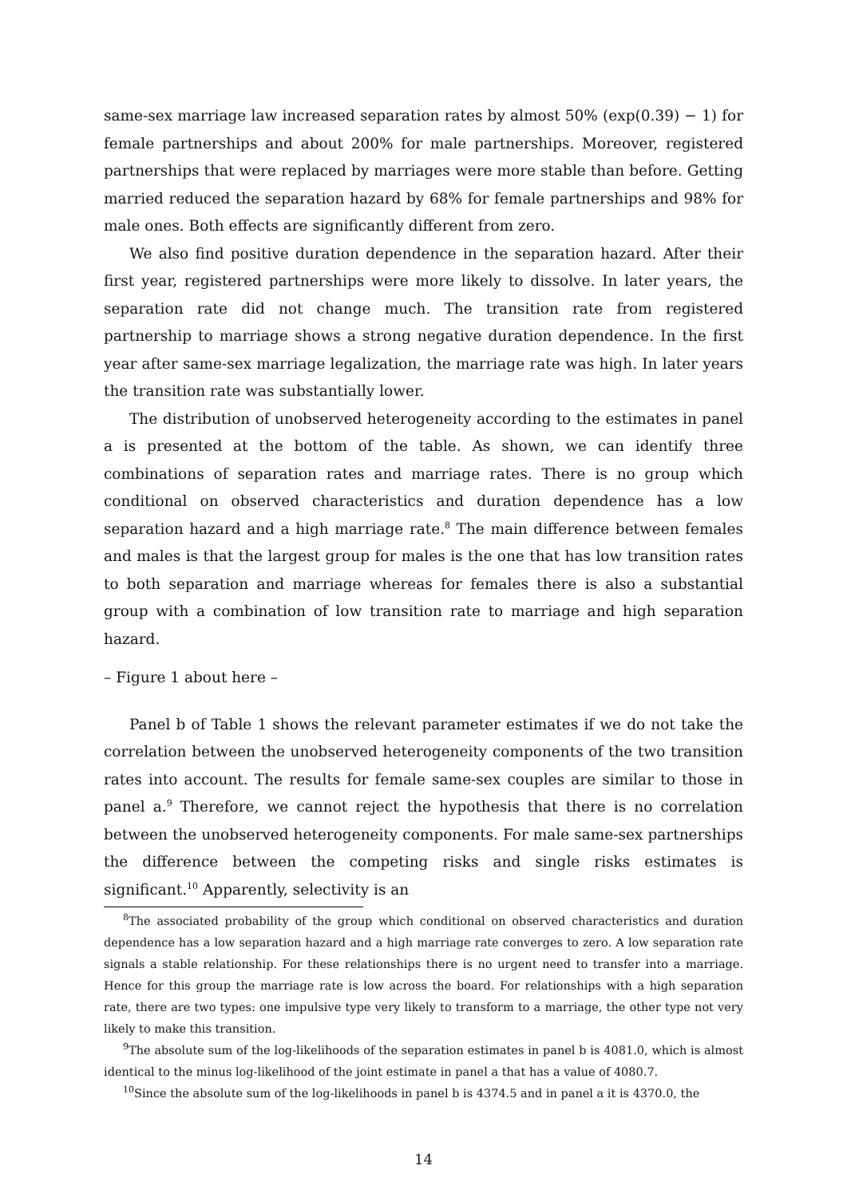same-sex marriage law increased separation rates by almost 50% (exp(0.39) − 1) for female partnerships and about 200% for male partnerships. Moreover, registered partnerships that were replaced by marriages were more stable than before. Getting married reduced the separation hazard by 68% for female partnerships and 98% for male ones. Both effects are significantly different from zero.
We also find positive duration dependence in the separation hazard. After their first year, registered partnerships were more likely to dissolve. In later years, the separation rate did not change much. The transition rate from registered partnership to marriage shows a strong negative duration dependence. In the first year after same-sex marriage legalization, the marriage rate was high. In later years the transition rate was substantially lower.
The distribution of unobserved heterogeneity according to the estimates in panel a is presented at the bottom of the table. As shown, we can identify three combinations of separation rates and marriage rates. There is no group which conditional on observed characteristics and duration dependence has a low separation hazard and a high marriage rate.<sup>8</sup> The main difference between females and males is that the largest group for males is the one that has low transition rates to both separation and marriage whereas for females there is also a substantial group with a combination of low transition rate to marriage and high separation hazard.
– Figure 1 about here –
Panel b of Table 1 shows the relevant parameter estimates if we do not take the correlation between the unobserved heterogeneity components of the two transition rates into account. The results for female same-sex couples are similar to those in panel a.<sup>9</sup> Therefore, we cannot reject the hypothesis that there is no correlation between the unobserved heterogeneity components. For male same-sex partnerships the difference between the competing risks and single risks estimates is significant.<sup>10</sup> Apparently, selectivity is an
<sup>8</sup> The associated probability of the group which conditional on observed characteristics and duration dependence has a low separation hazard and a high marriage rate converges to zero. A low separation rate signals a stable relationship. For these relationships there is no urgent need to transfer into a marriage. Hence for this group the marriage rate is low across the board. For relationships with a high separation rate, there are two types: one impulsive type very likely to transform to a marriage, the other type not very likely to make this transition.
<sup>9</sup> The absolute sum of the log-likelihoods of the separation estimates in panel b is 4081.0, which is almost identical to the minus log-likelihood of the joint estimate in panel a that has a value of 4080.7.
<sup>10</sup> Since the absolute sum of the log-likelihoods in panel b is 4374.5 and in panel a it is 4370.0, the
14